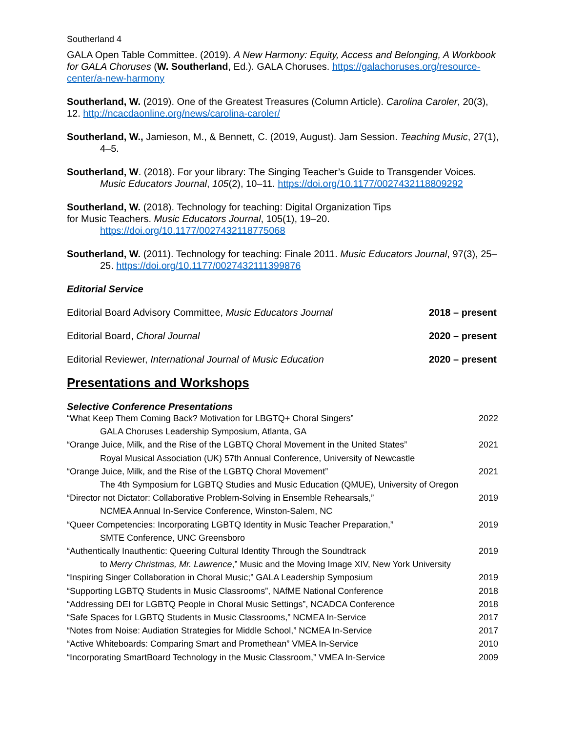Southerland 4
GALA Open Table Committee. (2019). A New Harmony: Equity, Access and Belonging, A Workbook for GALA Choruses (W. Southerland, Ed.). GALA Choruses. https://galachoruses.org/resource-center/a-new-harmony
Southerland, W. (2019). One of the Greatest Treasures (Column Article). Carolina Caroler, 20(3), 12. http://ncacdaonline.org/news/carolina-caroler/
Southerland, W., Jamieson, M., & Bennett, C. (2019, August). Jam Session. Teaching Music, 27(1), 4–5.
Southerland, W. (2018). For your library: The Singing Teacher’s Guide to Transgender Voices. Music Educators Journal, 105(2), 10–11. https://doi.org/10.1177/0027432118809292
Southerland, W. (2018). Technology for teaching: Digital Organization Tips
for Music Teachers. Music Educators Journal, 105(1), 19–20.
https://doi.org/10.1177/0027432118775068
Southerland, W. (2011). Technology for teaching: Finale 2011. Music Educators Journal, 97(3), 25–25. https://doi.org/10.1177/0027432111399876
Editorial Service
Editorial Board Advisory Committee, Music Educators Journal 2018 – present
Editorial Board, Choral Journal 2020 – present
Editorial Reviewer, International Journal of Music Education 2020 – present
Presentations and Workshops
Selective Conference Presentations
“What Keep Them Coming Back? Motivation for LBGTQ+ Choral Singers” 2022
GALA Choruses Leadership Symposium, Atlanta, GA
“Orange Juice, Milk, and the Rise of the LGBTQ Choral Movement in the United States” 2021
Royal Musical Association (UK) 57th Annual Conference, University of Newcastle
“Orange Juice, Milk, and the Rise of the LGBTQ Choral Movement” 2021
The 4th Symposium for LGBTQ Studies and Music Education (QMUE), University of Oregon
“Director not Dictator: Collaborative Problem-Solving in Ensemble Rehearsals,” 2019
NCMEA Annual In-Service Conference, Winston-Salem, NC
“Queer Competencies: Incorporating LGBTQ Identity in Music Teacher Preparation,” 2019
SMTE Conference, UNC Greensboro
“Authentically Inauthentic: Queering Cultural Identity Through the Soundtrack 2019
to Merry Christmas, Mr. Lawrence,” Music and the Moving Image XIV, New York University
“Inspiring Singer Collaboration in Choral Music;” GALA Leadership Symposium 2019
“Supporting LGBTQ Students in Music Classrooms”, NAfME National Conference 2018
“Addressing DEI for LGBTQ People in Choral Music Settings”, NCADCA Conference 2018
“Safe Spaces for LGBTQ Students in Music Classrooms,” NCMEA In-Service 2017
“Notes from Noise: Audiation Strategies for Middle School,” NCMEA In-Service 2017
“Active Whiteboards: Comparing Smart and Promethean” VMEA In-Service 2010
“Incorporating SmartBoard Technology in the Music Classroom,” VMEA In-Service 2009